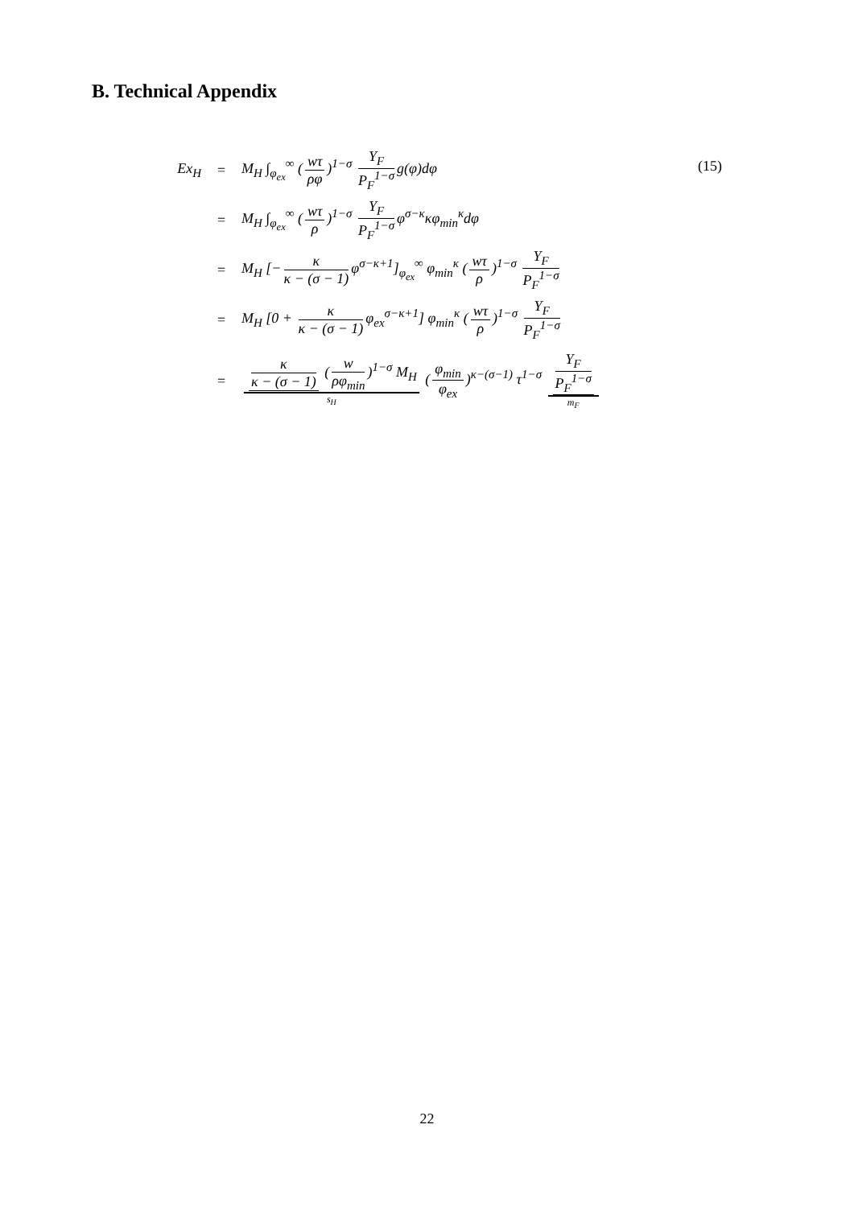B. Technical Appendix
(15)
Ex<sub>H</sub> =
M<sub>H</sub> ∫<sub>φ<sub>ex</sub></sub><sup>∞</sup> (wτ ρφ)<sup>1−σ</sup> Y<sub>F</sub> P<sub>F</sub><sup>1−σ</sup> g(φ)dφ
=
M<sub>H</sub> ∫<sub>φ<sub>ex</sub></sub><sup>∞</sup> (wτ ρ)<sup>1−σ</sup> Y<sub>F</sub> P<sub>F</sub><sup>1−σ</sup> φ<sup>σ−κ</sup>κφ<sub>min</sub><sup>κ</sup>dφ
=
M<sub>H</sub> [− κ κ − (σ − 1) φ<sup>σ−κ+1</sup>]<sub>φ<sub>ex</sub></sub><sup>∞</sup> φ<sub>min</sub><sup>κ</sup> (wτ ρ)<sup>1−σ</sup> Y<sub>F</sub> P<sub>F</sub><sup>1−σ</sup>
=
M<sub>H</sub> [0 + κ κ − (σ − 1) φ<sub>ex</sub><sup>σ−κ+1</sup>] φ<sub>min</sub><sup>κ</sup> (wτ ρ)<sup>1−σ</sup> Y<sub>F</sub> P<sub>F</sub><sup>1−σ</sup>
=
κ κ − (σ − 1) (w ρφ<sub>min</sub>)<sup>1−σ</sup> M<sub>H</sub> s<sub>H</sub> (φ<sub>min</sub> φ<sub>ex</sub>)<sup>κ−(σ−1)</sup> τ<sup>1−σ</sup> Y<sub>F</sub> P<sub>F</sub><sup>1−σ</sup> m<sub>F</sub>
22